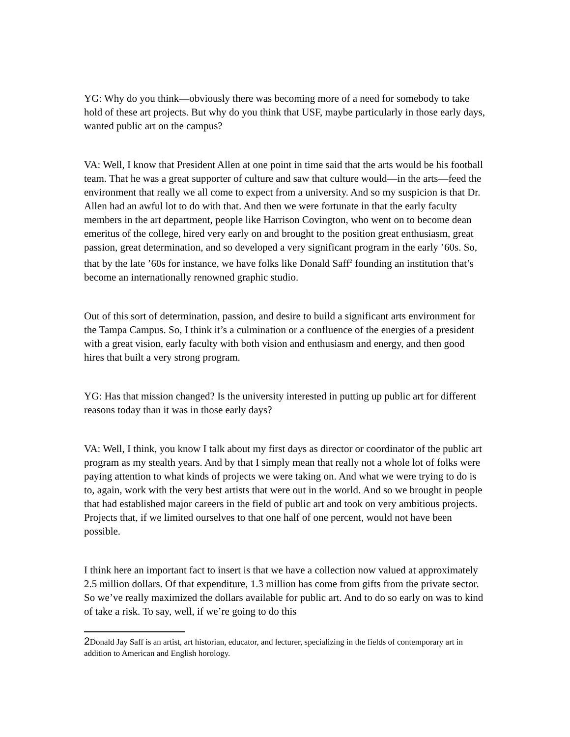YG: Why do you think—obviously there was becoming more of a need for somebody to take hold of these art projects. But why do you think that USF, maybe particularly in those early days, wanted public art on the campus?
VA: Well, I know that President Allen at one point in time said that the arts would be his football team. That he was a great supporter of culture and saw that culture would—in the arts—feed the environment that really we all come to expect from a university. And so my suspicion is that Dr. Allen had an awful lot to do with that. And then we were fortunate in that the early faculty members in the art department, people like Harrison Covington, who went on to become dean emeritus of the college, hired very early on and brought to the position great enthusiasm, great passion, great determination, and so developed a very significant program in the early ’60s. So, that by the late ’60s for instance, we have folks like Donald Saff<sup>2</sup> founding an institution that’s become an internationally renowned graphic studio.
Out of this sort of determination, passion, and desire to build a significant arts environment for the Tampa Campus. So, I think it’s a culmination or a confluence of the energies of a president with a great vision, early faculty with both vision and enthusiasm and energy, and then good hires that built a very strong program.
YG: Has that mission changed? Is the university interested in putting up public art for different reasons today than it was in those early days?
VA: Well, I think, you know I talk about my first days as director or coordinator of the public art program as my stealth years. And by that I simply mean that really not a whole lot of folks were paying attention to what kinds of projects we were taking on. And what we were trying to do is to, again, work with the very best artists that were out in the world. And so we brought in people that had established major careers in the field of public art and took on very ambitious projects. Projects that, if we limited ourselves to that one half of one percent, would not have been possible.
I think here an important fact to insert is that we have a collection now valued at approximately 2.5 million dollars. Of that expenditure, 1.3 million has come from gifts from the private sector. So we’ve really maximized the dollars available for public art. And to do so early on was to kind of take a risk. To say, well, if we’re going to do this
2 Donald Jay Saff is an artist, art historian, educator, and lecturer, specializing in the fields of contemporary art in addition to American and English horology.